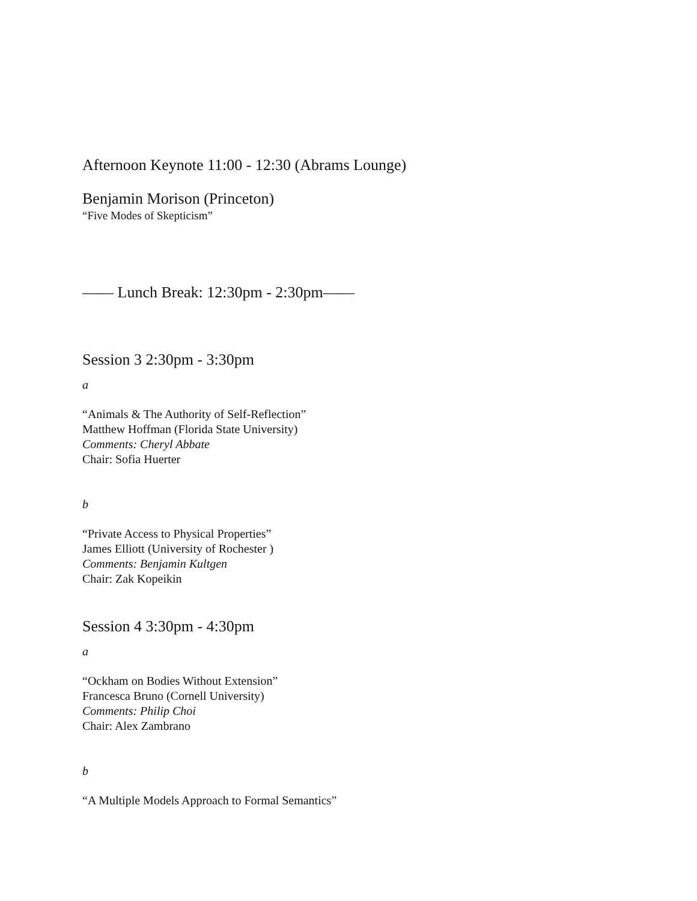Afternoon Keynote 11:00 - 12:30 (Abrams Lounge)
Benjamin Morison (Princeton)
“Five Modes of Skepticism”
—— Lunch Break: 12:30pm - 2:30pm——
Session 3 2:30pm - 3:30pm
a
“Animals & The Authority of Self-Reflection”
Matthew Hoffman (Florida State University)
Comments: Cheryl Abbate
Chair: Sofia Huerter
b
“Private Access to Physical Properties”
James Elliott (University of Rochester )
Comments: Benjamin Kultgen
Chair: Zak Kopeikin
Session 4 3:30pm - 4:30pm
a
“Ockham on Bodies Without Extension”
Francesca Bruno (Cornell University)
Comments: Philip Choi
Chair: Alex Zambrano
b
“A Multiple Models Approach to Formal Semantics”